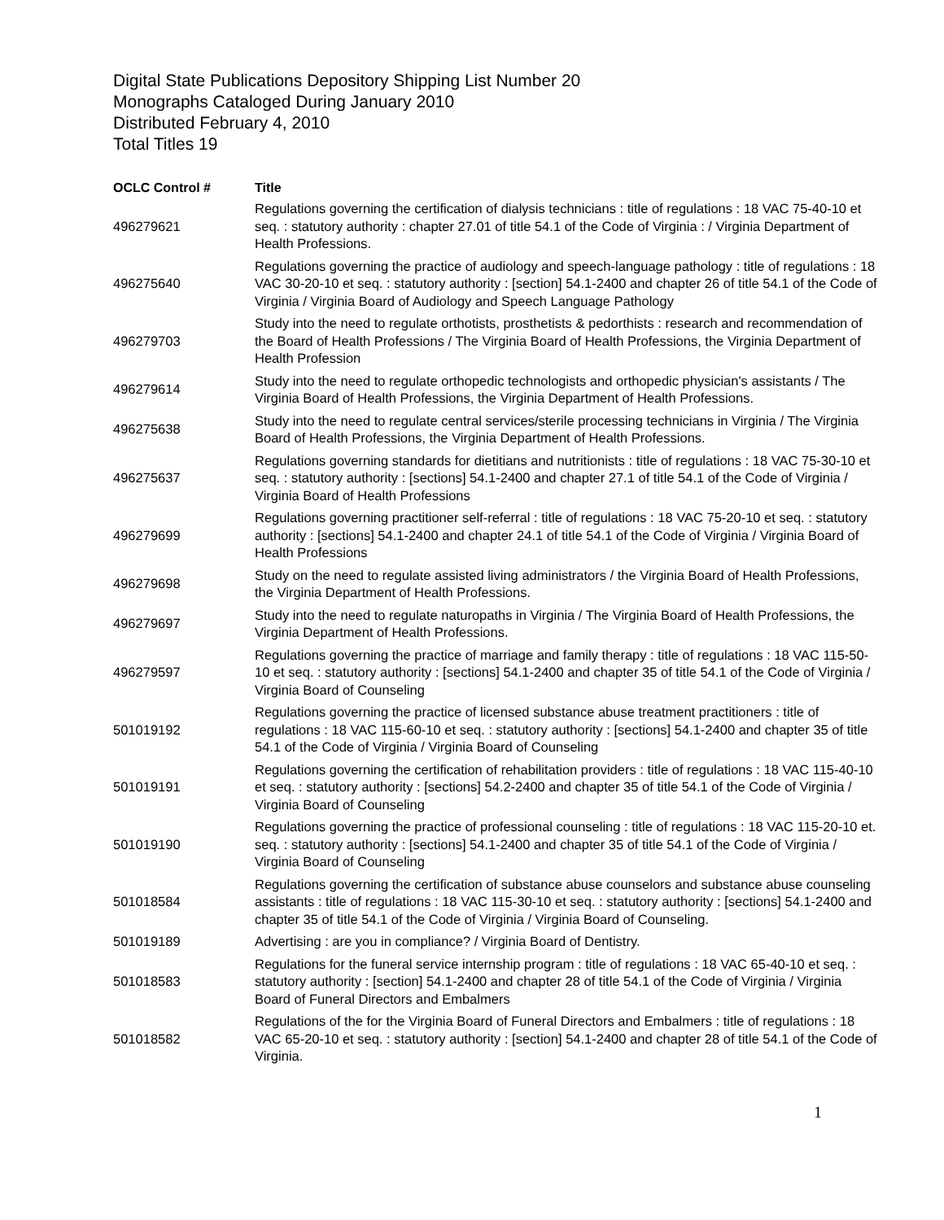Digital State Publications Depository Shipping List Number 20
Monographs Cataloged During January 2010
Distributed February 4, 2010
Total Titles 19
| OCLC Control # | Title |
| --- | --- |
| 496279621 | Regulations governing the certification of dialysis technicians : title of regulations : 18 VAC 75-40-10 et seq. : statutory authority : chapter 27.01 of title 54.1 of the Code of Virginia : / Virginia Department of Health Professions. |
| 496275640 | Regulations governing the practice of audiology and speech-language pathology : title of regulations : 18 VAC 30-20-10 et seq. : statutory authority : [section] 54.1-2400 and chapter 26 of title 54.1 of the Code of Virginia / Virginia Board of Audiology and Speech Language Pathology |
| 496279703 | Study into the need to regulate orthotists, prosthetists & pedorthists : research and recommendation of the Board of Health Professions / The Virginia Board of Health Professions, the Virginia Department of Health Profession |
| 496279614 | Study into the need to regulate orthopedic technologists and orthopedic physician's assistants / The Virginia Board of Health Professions, the Virginia Department of Health Professions. |
| 496275638 | Study into the need to regulate central services/sterile processing technicians in Virginia / The Virginia Board of Health Professions, the Virginia Department of Health Professions. |
| 496275637 | Regulations governing standards for dietitians and nutritionists : title of regulations : 18 VAC 75-30-10 et seq. : statutory authority : [sections] 54.1-2400 and chapter 27.1 of title 54.1 of the Code of Virginia / Virginia Board of Health Professions |
| 496279699 | Regulations governing practitioner self-referral : title of regulations : 18 VAC 75-20-10 et seq. : statutory authority : [sections] 54.1-2400 and chapter 24.1 of title 54.1 of the Code of Virginia / Virginia Board of Health Professions |
| 496279698 | Study on the need to regulate assisted living administrators / the Virginia Board of Health Professions, the Virginia Department of Health Professions. |
| 496279697 | Study into the need to regulate naturopaths in Virginia / The Virginia Board of Health Professions, the Virginia Department of Health Professions. |
| 496279597 | Regulations governing the practice of marriage and family therapy : title of regulations : 18 VAC 115-50-10 et seq. : statutory authority : [sections] 54.1-2400 and chapter 35 of title 54.1 of the Code of Virginia / Virginia Board of Counseling |
| 501019192 | Regulations governing the practice of licensed substance abuse treatment practitioners : title of regulations : 18 VAC 115-60-10 et seq. : statutory authority : [sections] 54.1-2400 and chapter 35 of title 54.1 of the Code of Virginia / Virginia Board of Counseling |
| 501019191 | Regulations governing the certification of rehabilitation providers : title of regulations : 18 VAC 115-40-10 et seq. : statutory authority : [sections] 54.2-2400 and chapter 35 of title 54.1 of the Code of Virginia / Virginia Board of Counseling |
| 501019190 | Regulations governing the practice of professional counseling : title of regulations : 18 VAC 115-20-10 et. seq. : statutory authority : [sections] 54.1-2400 and chapter 35 of title 54.1 of the Code of Virginia / Virginia Board of Counseling |
| 501018584 | Regulations governing the certification of substance abuse counselors and substance abuse counseling assistants : title of regulations : 18 VAC 115-30-10 et seq. : statutory authority : [sections] 54.1-2400 and chapter 35 of title 54.1 of the Code of Virginia / Virginia Board of Counseling. |
| 501019189 | Advertising : are you in compliance? / Virginia Board of Dentistry. |
| 501018583 | Regulations for the funeral service internship program : title of regulations : 18 VAC 65-40-10 et seq. : statutory authority : [section] 54.1-2400 and chapter 28 of title 54.1 of the Code of Virginia / Virginia Board of Funeral Directors and Embalmers |
| 501018582 | Regulations of the for the Virginia Board of Funeral Directors and Embalmers : title of regulations : 18 VAC 65-20-10 et seq. : statutory authority : [section] 54.1-2400 and chapter 28 of title 54.1 of the Code of Virginia. |
1